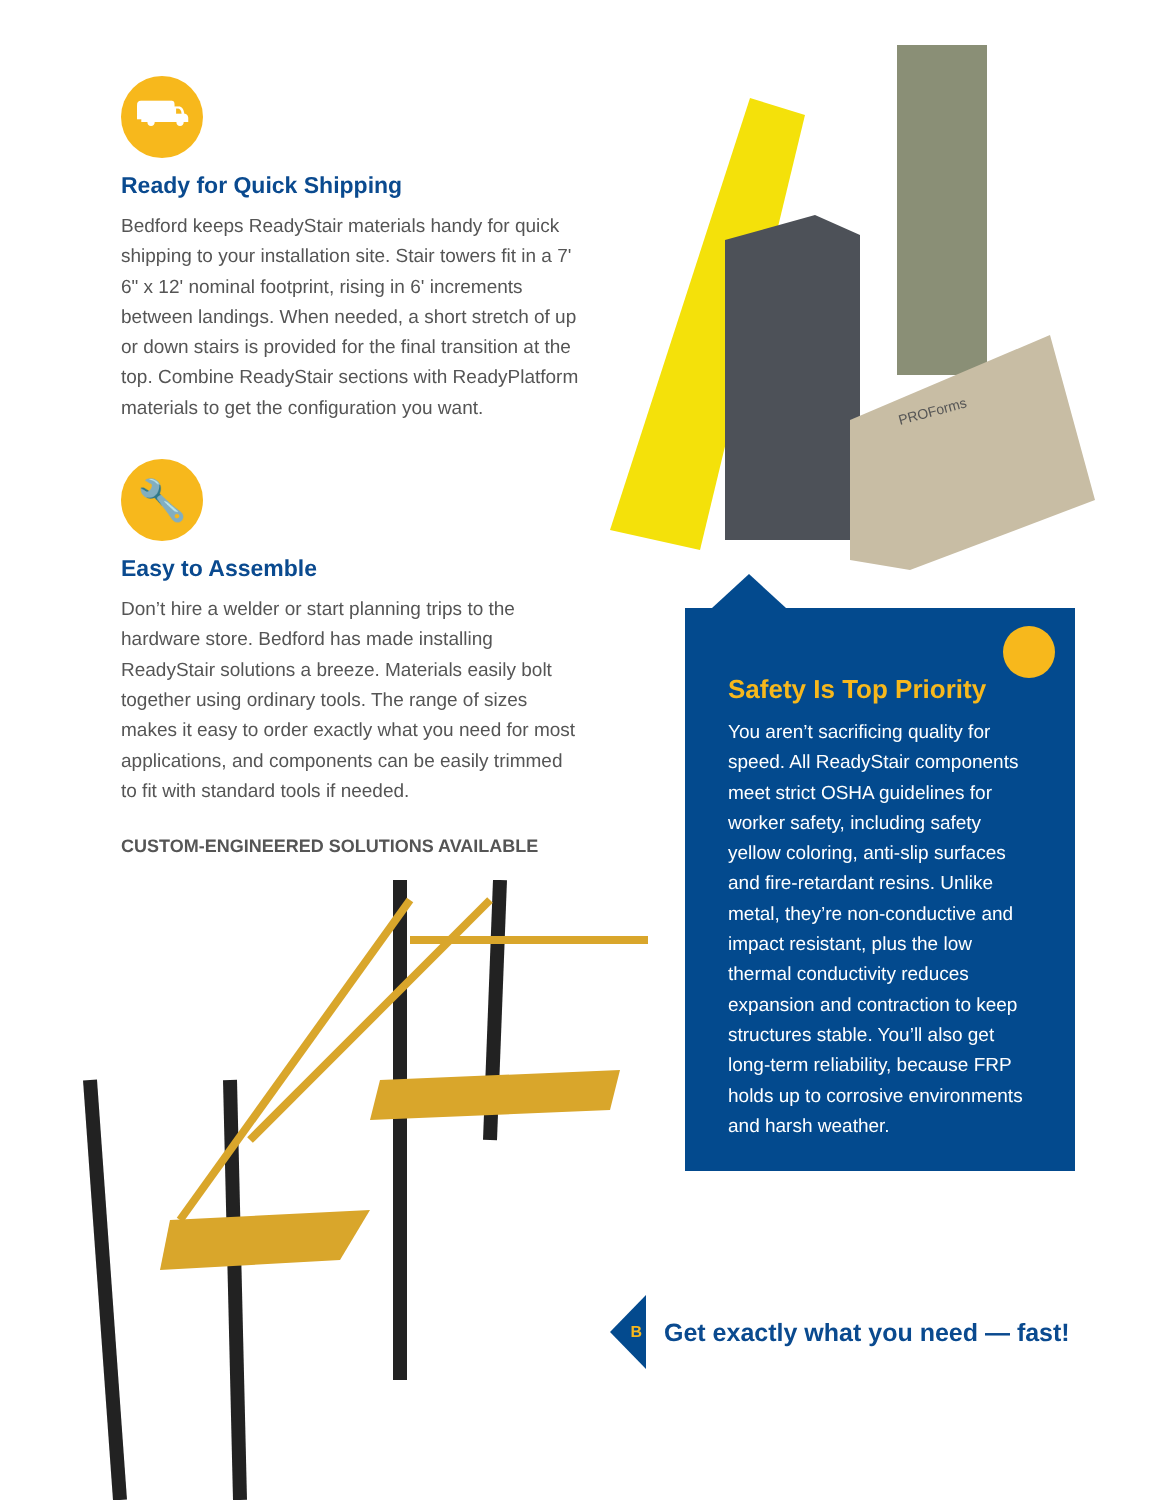⛟
Ready for Quick Shipping
Bedford keeps ReadyStair materials handy for quick shipping to your installation site. Stair towers fit in a 7' 6" x 12' nominal footprint, rising in 6' increments between landings. When needed, a short stretch of up or down stairs is provided for the final transition at the top. Combine ReadyStair sections with ReadyPlatform materials to get the configuration you want.
🔧
Easy to Assemble
Don’t hire a welder or start planning trips to the hardware store. Bedford has made installing ReadyStair solutions a breeze. Materials easily bolt together using ordinary tools. The range of sizes makes it easy to order exactly what you need for most applications, and components can be easily trimmed to fit with standard tools if needed.
CUSTOM-ENGINEERED SOLUTIONS AVAILABLE
PROForms
Safety Is Top Priority
You aren’t sacrificing quality for speed. All ReadyStair components meet strict OSHA guidelines for worker safety, including safety yellow coloring, anti-slip surfaces and fire-retardant resins. Unlike metal, they’re non-conductive and impact resistant, plus the low thermal conductivity reduces expansion and contraction to keep structures stable. You’ll also get long-term reliability, because FRP holds up to corrosive environments and harsh weather.
B
Get exactly what you need — fast!